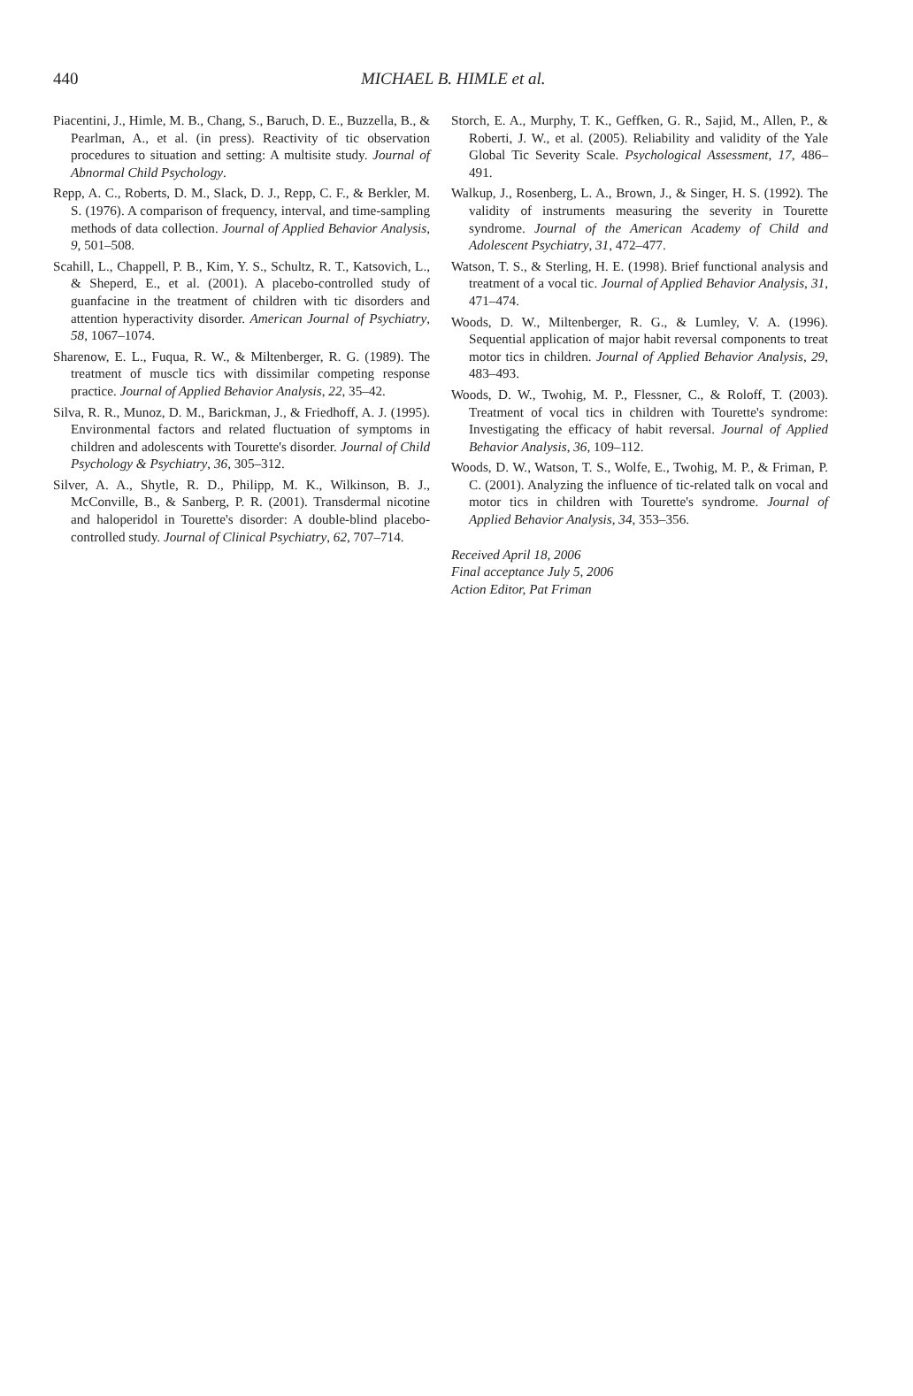440
MICHAEL B. HIMLE et al.
Piacentini, J., Himle, M. B., Chang, S., Baruch, D. E., Buzzella, B., & Pearlman, A., et al. (in press). Reactivity of tic observation procedures to situation and setting: A multisite study. Journal of Abnormal Child Psychology.
Repp, A. C., Roberts, D. M., Slack, D. J., Repp, C. F., & Berkler, M. S. (1976). A comparison of frequency, interval, and time-sampling methods of data collection. Journal of Applied Behavior Analysis, 9, 501–508.
Scahill, L., Chappell, P. B., Kim, Y. S., Schultz, R. T., Katsovich, L., & Sheperd, E., et al. (2001). A placebo-controlled study of guanfacine in the treatment of children with tic disorders and attention hyperactivity disorder. American Journal of Psychiatry, 58, 1067–1074.
Sharenow, E. L., Fuqua, R. W., & Miltenberger, R. G. (1989). The treatment of muscle tics with dissimilar competing response practice. Journal of Applied Behavior Analysis, 22, 35–42.
Silva, R. R., Munoz, D. M., Barickman, J., & Friedhoff, A. J. (1995). Environmental factors and related fluctuation of symptoms in children and adolescents with Tourette's disorder. Journal of Child Psychology & Psychiatry, 36, 305–312.
Silver, A. A., Shytle, R. D., Philipp, M. K., Wilkinson, B. J., McConville, B., & Sanberg, P. R. (2001). Transdermal nicotine and haloperidol in Tourette's disorder: A double-blind placebo-controlled study. Journal of Clinical Psychiatry, 62, 707–714.
Storch, E. A., Murphy, T. K., Geffken, G. R., Sajid, M., Allen, P., & Roberti, J. W., et al. (2005). Reliability and validity of the Yale Global Tic Severity Scale. Psychological Assessment, 17, 486–491.
Walkup, J., Rosenberg, L. A., Brown, J., & Singer, H. S. (1992). The validity of instruments measuring the severity in Tourette syndrome. Journal of the American Academy of Child and Adolescent Psychiatry, 31, 472–477.
Watson, T. S., & Sterling, H. E. (1998). Brief functional analysis and treatment of a vocal tic. Journal of Applied Behavior Analysis, 31, 471–474.
Woods, D. W., Miltenberger, R. G., & Lumley, V. A. (1996). Sequential application of major habit reversal components to treat motor tics in children. Journal of Applied Behavior Analysis, 29, 483–493.
Woods, D. W., Twohig, M. P., Flessner, C., & Roloff, T. (2003). Treatment of vocal tics in children with Tourette's syndrome: Investigating the efficacy of habit reversal. Journal of Applied Behavior Analysis, 36, 109–112.
Woods, D. W., Watson, T. S., Wolfe, E., Twohig, M. P., & Friman, P. C. (2001). Analyzing the influence of tic-related talk on vocal and motor tics in children with Tourette's syndrome. Journal of Applied Behavior Analysis, 34, 353–356.
Received April 18, 2006
Final acceptance July 5, 2006
Action Editor, Pat Friman